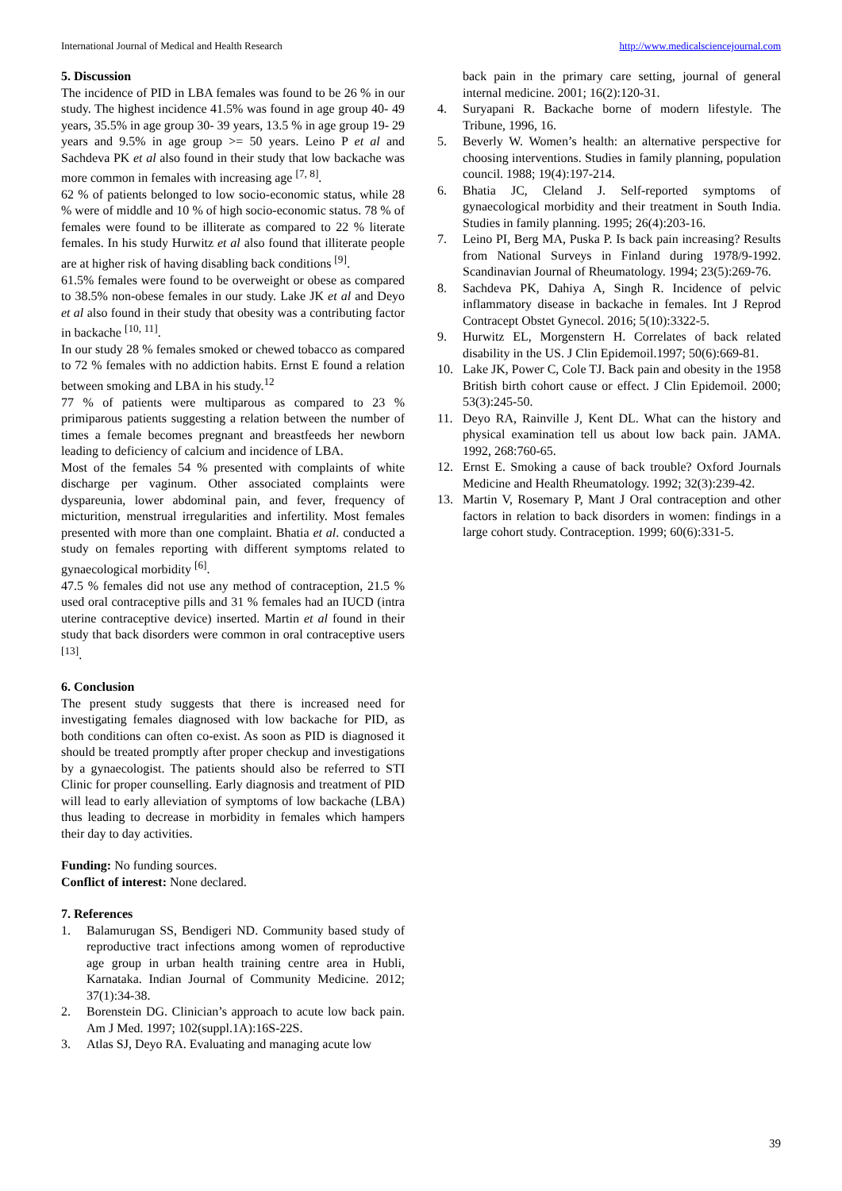International Journal of Medical and Health Research http://www.medicalsciencejournal.com
5. Discussion
The incidence of PID in LBA females was found to be 26 % in our study. The highest incidence 41.5% was found in age group 40- 49 years, 35.5% in age group 30- 39 years, 13.5 % in age group 19- 29 years and 9.5% in age group >= 50 years. Leino P et al and Sachdeva PK et al also found in their study that low backache was more common in females with increasing age <sup>[7, 8]</sup>.
62 % of patients belonged to low socio-economic status, while 28 % were of middle and 10 % of high socio-economic status. 78 % of females were found to be illiterate as compared to 22 % literate females. In his study Hurwitz et al also found that illiterate people are at higher risk of having disabling back conditions <sup>[9]</sup>.
61.5% females were found to be overweight or obese as compared to 38.5% non-obese females in our study. Lake JK et al and Deyo et al also found in their study that obesity was a contributing factor in backache <sup>[10, 11]</sup>.
In our study 28 % females smoked or chewed tobacco as compared to 72 % females with no addiction habits. Ernst E found a relation between smoking and LBA in his study.<sup>12</sup>
77 % of patients were multiparous as compared to 23 % primiparous patients suggesting a relation between the number of times a female becomes pregnant and breastfeeds her newborn leading to deficiency of calcium and incidence of LBA.
Most of the females 54 % presented with complaints of white discharge per vaginum. Other associated complaints were dyspareunia, lower abdominal pain, and fever, frequency of micturition, menstrual irregularities and infertility. Most females presented with more than one complaint. Bhatia et al. conducted a study on females reporting with different symptoms related to gynaecological morbidity <sup>[6]</sup>.
47.5 % females did not use any method of contraception, 21.5 % used oral contraceptive pills and 31 % females had an IUCD (intra uterine contraceptive device) inserted. Martin et al found in their study that back disorders were common in oral contraceptive users <sup>[13]</sup>.
6. Conclusion
The present study suggests that there is increased need for investigating females diagnosed with low backache for PID, as both conditions can often co-exist. As soon as PID is diagnosed it should be treated promptly after proper checkup and investigations by a gynaecologist. The patients should also be referred to STI Clinic for proper counselling. Early diagnosis and treatment of PID will lead to early alleviation of symptoms of low backache (LBA) thus leading to decrease in morbidity in females which hampers their day to day activities.
Funding: No funding sources.
Conflict of interest: None declared.
7. References
1. Balamurugan SS, Bendigeri ND. Community based study of reproductive tract infections among women of reproductive age group in urban health training centre area in Hubli, Karnataka. Indian Journal of Community Medicine. 2012; 37(1):34-38.
2. Borenstein DG. Clinician’s approach to acute low back pain. Am J Med. 1997; 102(suppl.1A):16S-22S.
3. Atlas SJ, Deyo RA. Evaluating and managing acute low
back pain in the primary care setting, journal of general internal medicine. 2001; 16(2):120-31.
4. Suryapani R. Backache borne of modern lifestyle. The Tribune, 1996, 16.
5. Beverly W. Women’s health: an alternative perspective for choosing interventions. Studies in family planning, population council. 1988; 19(4):197-214.
6. Bhatia JC, Cleland J. Self-reported symptoms of gynaecological morbidity and their treatment in South India. Studies in family planning. 1995; 26(4):203-16.
7. Leino PI, Berg MA, Puska P. Is back pain increasing? Results from National Surveys in Finland during 1978/9-1992. Scandinavian Journal of Rheumatology. 1994; 23(5):269-76.
8. Sachdeva PK, Dahiya A, Singh R. Incidence of pelvic inflammatory disease in backache in females. Int J Reprod Contracept Obstet Gynecol. 2016; 5(10):3322-5.
9. Hurwitz EL, Morgenstern H. Correlates of back related disability in the US. J Clin Epidemoil.1997; 50(6):669-81.
10. Lake JK, Power C, Cole TJ. Back pain and obesity in the 1958 British birth cohort cause or effect. J Clin Epidemoil. 2000; 53(3):245-50.
11. Deyo RA, Rainville J, Kent DL. What can the history and physical examination tell us about low back pain. JAMA. 1992, 268:760-65.
12. Ernst E. Smoking a cause of back trouble? Oxford Journals Medicine and Health Rheumatology. 1992; 32(3):239-42.
13. Martin V, Rosemary P, Mant J Oral contraception and other factors in relation to back disorders in women: findings in a large cohort study. Contraception. 1999; 60(6):331-5.
39